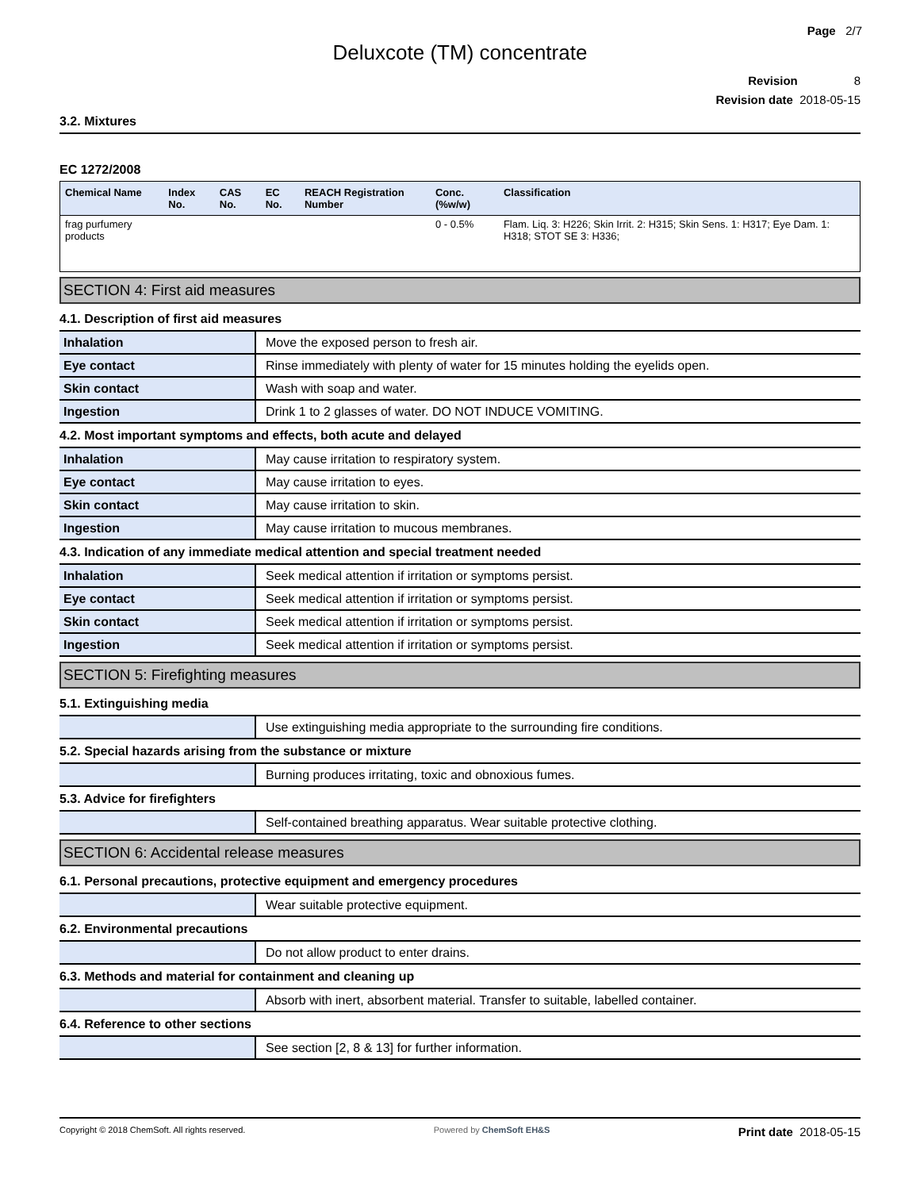Page 2/7
Deluxcote (TM) concentrate
Revision 8
Revision date 2018-05-15
3.2. Mixtures
EC 1272/2008
| Chemical Name | Index No. | CAS No. | EC No. | REACH Registration Number | Conc. (%w/w) | Classification |
| --- | --- | --- | --- | --- | --- | --- |
| frag purfumery products | | | | | 0 - 0.5% | Flam. Liq. 3: H226; Skin Irrit. 2: H315; Skin Sens. 1: H317; Eye Dam. 1: H318; STOT SE 3: H336; |
SECTION 4: First aid measures
4.1. Description of first aid measures
| Inhalation | Move the exposed person to fresh air. |
| Eye contact | Rinse immediately with plenty of water for 15 minutes holding the eyelids open. |
| Skin contact | Wash with soap and water. |
| Ingestion | Drink 1 to 2 glasses of water. DO NOT INDUCE VOMITING. |
4.2. Most important symptoms and effects, both acute and delayed
| Inhalation | May cause irritation to respiratory system. |
| Eye contact | May cause irritation to eyes. |
| Skin contact | May cause irritation to skin. |
| Ingestion | May cause irritation to mucous membranes. |
4.3. Indication of any immediate medical attention and special treatment needed
| Inhalation | Seek medical attention if irritation or symptoms persist. |
| Eye contact | Seek medical attention if irritation or symptoms persist. |
| Skin contact | Seek medical attention if irritation or symptoms persist. |
| Ingestion | Seek medical attention if irritation or symptoms persist. |
SECTION 5: Firefighting measures
5.1. Extinguishing media
| | Use extinguishing media appropriate to the surrounding fire conditions. |
5.2. Special hazards arising from the substance or mixture
| | Burning produces irritating, toxic and obnoxious fumes. |
5.3. Advice for firefighters
| | Self-contained breathing apparatus. Wear suitable protective clothing. |
SECTION 6: Accidental release measures
6.1. Personal precautions, protective equipment and emergency procedures
| | Wear suitable protective equipment. |
6.2. Environmental precautions
| | Do not allow product to enter drains. |
6.3. Methods and material for containment and cleaning up
| | Absorb with inert, absorbent material. Transfer to suitable, labelled container. |
6.4. Reference to other sections
| | See section [2, 8 & 13] for further information. |
Copyright © 2018 ChemSoft. All rights reserved.
Powered by ChemSoft EH&S
Print date 2018-05-15